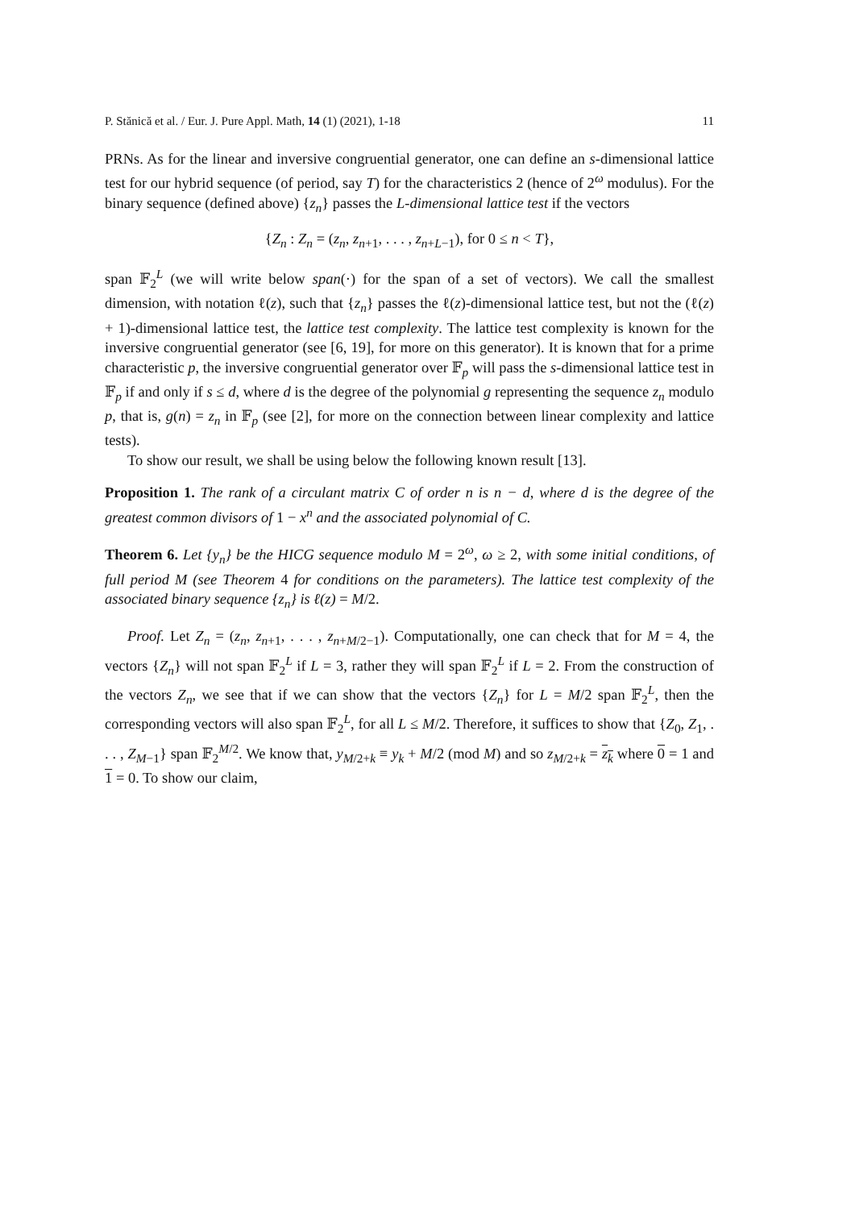P. Stănică et al. / Eur. J. Pure Appl. Math, 14 (1) (2021), 1-18 11
PRNs. As for the linear and inversive congruential generator, one can define an s-dimensional lattice test for our hybrid sequence (of period, say T) for the characteristics 2 (hence of 2<sup>ω</sup> modulus). For the binary sequence (defined above) {z<sub>n</sub>} passes the L-dimensional lattice test if the vectors
{Z<sub>n</sub> : Z<sub>n</sub> = (z<sub>n</sub>, z<sub>n+1</sub>, . . . , z<sub>n+L−1</sub>), for 0 ≤ n < T},
span 𝔽<sub>2</sub><sup>L</sup> (we will write below span(·) for the span of a set of vectors). We call the smallest dimension, with notation ℓ(z), such that {z<sub>n</sub>} passes the ℓ(z)-dimensional lattice test, but not the (ℓ(z) + 1)-dimensional lattice test, the lattice test complexity. The lattice test complexity is known for the inversive congruential generator (see [6, 19], for more on this generator). It is known that for a prime characteristic p, the inversive congruential generator over 𝔽<sub>p</sub> will pass the s-dimensional lattice test in 𝔽<sub>p</sub> if and only if s ≤ d, where d is the degree of the polynomial g representing the sequence z<sub>n</sub> modulo p, that is, g(n) = z<sub>n</sub> in 𝔽<sub>p</sub> (see [2], for more on the connection between linear complexity and lattice tests).
To show our result, we shall be using below the following known result [13].
Proposition 1. The rank of a circulant matrix C of order n is n − d, where d is the degree of the greatest common divisors of 1 − x<sup>n</sup> and the associated polynomial of C.
Theorem 6. Let {y<sub>n</sub>} be the HICG sequence modulo M = 2<sup>ω</sup>, ω ≥ 2, with some initial conditions, of full period M (see Theorem 4 for conditions on the parameters). The lattice test complexity of the associated binary sequence {z<sub>n</sub>} is ℓ(z) = M/2.
Proof. Let Z<sub>n</sub> = (z<sub>n</sub>, z<sub>n+1</sub>, . . . , z<sub>n+M/2−1</sub>). Computationally, one can check that for M = 4, the vectors {Z<sub>n</sub>} will not span 𝔽<sub>2</sub><sup>L</sup> if L = 3, rather they will span 𝔽<sub>2</sub><sup>L</sup> if L = 2. From the construction of the vectors Z<sub>n</sub>, we see that if we can show that the vectors {Z<sub>n</sub>} for L = M/2 span 𝔽<sub>2</sub><sup>L</sup>, then the corresponding vectors will also span 𝔽<sub>2</sub><sup>L</sup>, for all L ≤ M/2. Therefore, it suffices to show that {Z<sub>0</sub>, Z<sub>1</sub>, . . . , Z<sub>M−1</sub>} span 𝔽<sub>2</sub><sup>M/2</sup>. We know that, y<sub>M/2+k</sub> ≡ y<sub>k</sub> + M/2 (mod M) and so z<sub>M/2+k</sub> = z<sub>k</sub> where 0 = 1 and 1 = 0. To show our claim,